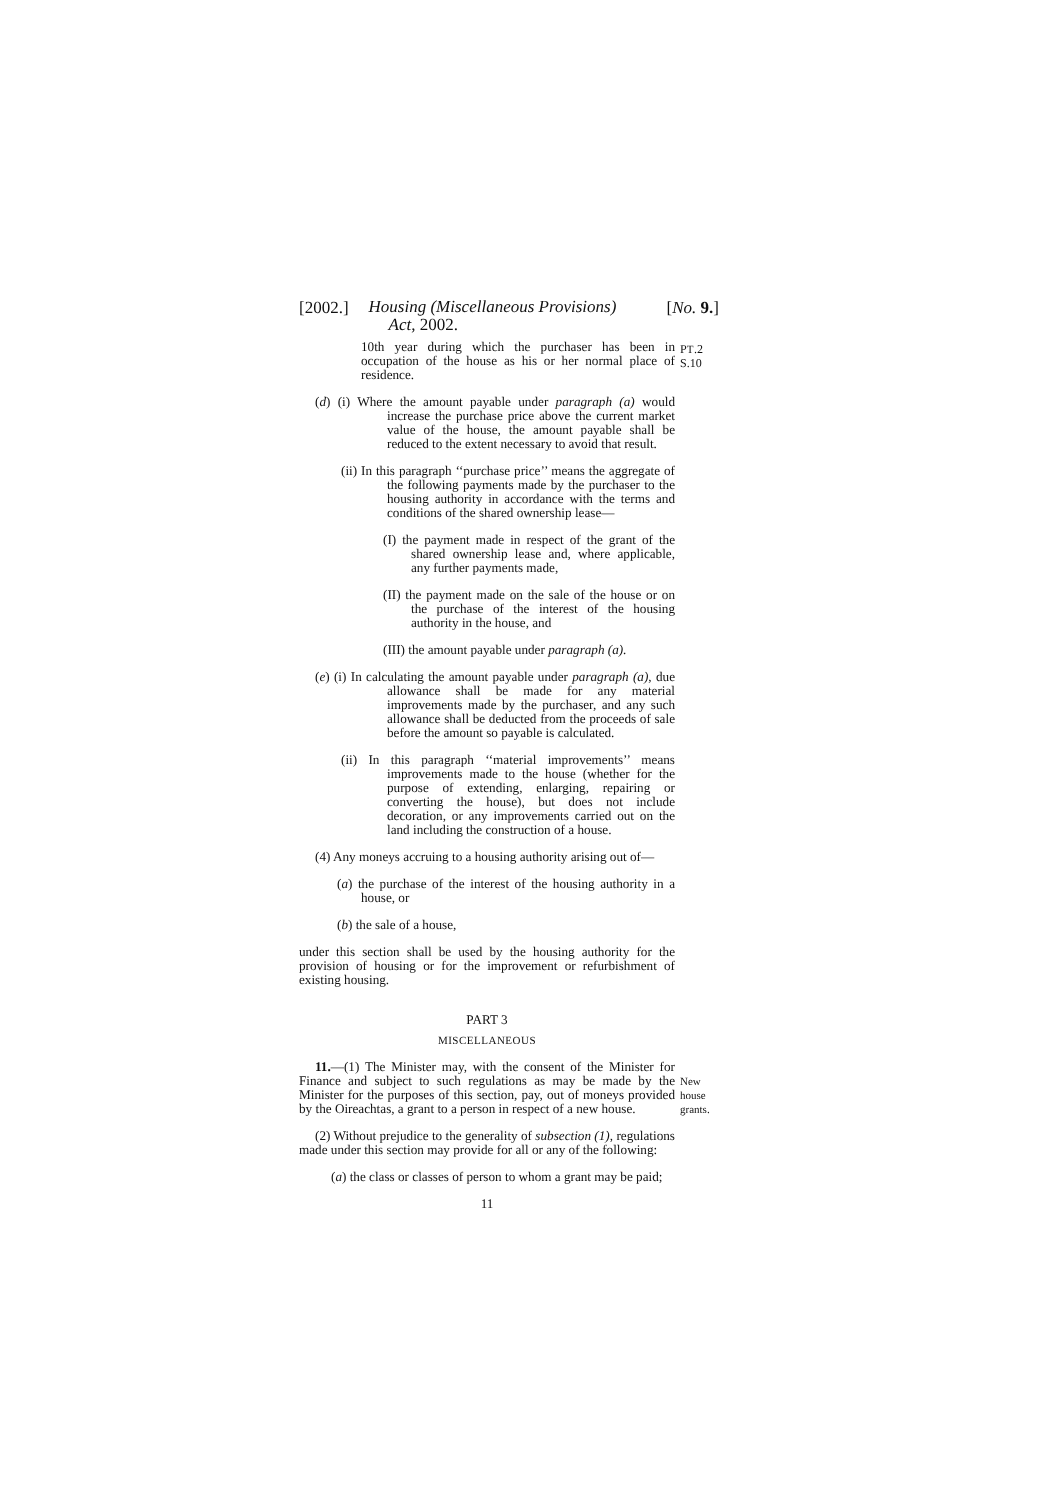[2002.] Housing (Miscellaneous Provisions)
Act, 2002. [No. 9.]
PT.2 S.10
10th year during which the purchaser has been in occupation of the house as his or her normal place of residence.
(d) (i) Where the amount payable under paragraph (a) would increase the purchase price above the current market value of the house, the amount payable shall be reduced to the extent necessary to avoid that result.
(ii) In this paragraph ‘‘purchase price’’ means the aggregate of the following payments made by the purchaser to the housing authority in accordance with the terms and conditions of the shared ownership lease—
(I) the payment made in respect of the grant of the shared ownership lease and, where applicable, any further payments made,
(II) the payment made on the sale of the house or on the purchase of the interest of the housing authority in the house, and
(III) the amount payable under paragraph (a).
(e) (i) In calculating the amount payable under paragraph (a), due allowance shall be made for any material improvements made by the purchaser, and any such allowance shall be deducted from the proceeds of sale before the amount so payable is calculated.
(ii) In this paragraph ‘‘material improvements’’ means improvements made to the house (whether for the purpose of extending, enlarging, repairing or converting the house), but does not include decoration, or any improvements carried out on the land including the construction of a house.
(4) Any moneys accruing to a housing authority arising out of—
(a) the purchase of the interest of the housing authority in a house, or
(b) the sale of a house,
under this section shall be used by the housing authority for the provision of housing or for the improvement or refurbishment of existing housing.
PART 3
MISCELLANEOUS
New house grants.
11.—(1) The Minister may, with the consent of the Minister for Finance and subject to such regulations as may be made by the Minister for the purposes of this section, pay, out of moneys provided by the Oireachtas, a grant to a person in respect of a new house.
(2) Without prejudice to the generality of subsection (1), regulations made under this section may provide for all or any of the following:
(a) the class or classes of person to whom a grant may be paid;
11